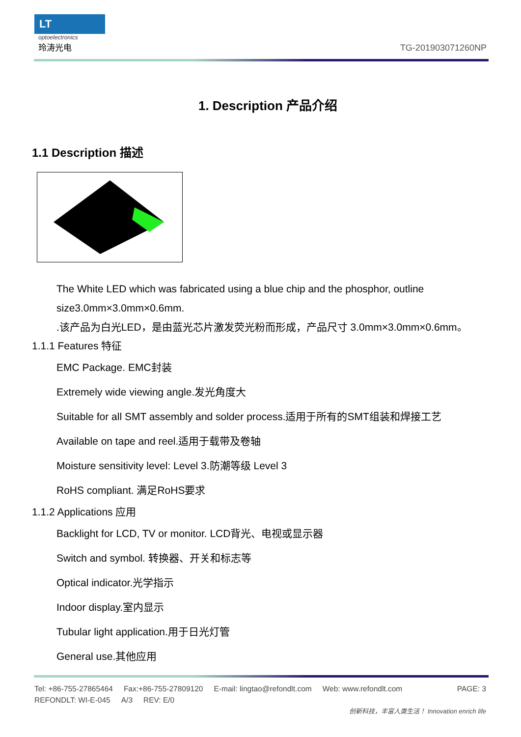LT
optoelectronics
玲涛光电
TG-201903071260NP
1. Description 产品介绍
1.1 Description 描述
The White LED which was fabricated using a blue chip and the phosphor, outline size3.0mm×3.0mm×0.6mm.
.该产品为白光LED，是由蓝光芯片激发荧光粉而形成，产品尺寸 3.0mm×3.0mm×0.6mm。
1.1.1 Features 特征
EMC Package. EMC封装
Extremely wide viewing angle.发光角度大
Suitable for all SMT assembly and solder process.适用于所有的SMT组装和焊接工艺
Available on tape and reel.适用于载带及卷轴
Moisture sensitivity level: Level 3.防潮等级 Level 3
RoHS compliant. 满足RoHS要求
1.1.2 Applications 应用
Backlight for LCD, TV or monitor. LCD背光、电视或显示器
Switch and symbol. 转换器、开关和标志等
Optical indicator.光学指示
Indoor display.室内显示
Tubular light application.用于日光灯管
General use.其他应用
Tel: +86-755-27865464 Fax:+86-755-27809120 E-mail: lingtao@refondlt.com Web: www.refondlt.com PAGE: 3
REFONDLT: WI-E-045 A/3 REV: E/0
创新科技，丰富人类生活！ Innovation enrich life